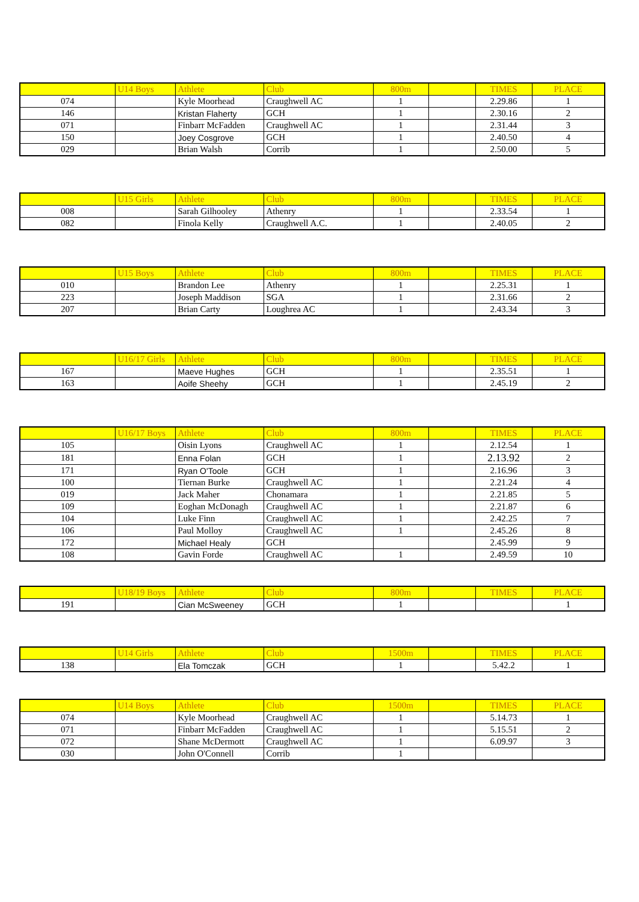| | U14 Boys | Athlete | Club | 800m | | TIMES | PLACE |
| 074 | | Kyle Moorhead | Craughwell AC | 1 | | 2.29.86 | 1 |
| 146 | | Kristan Flaherty | GCH | 1 | | 2.30.16 | 2 |
| 071 | | Finbarr McFadden | Craughwell AC | 1 | | 2.31.44 | 3 |
| 150 | | Joey Cosgrove | GCH | 1 | | 2.40.50 | 4 |
| 029 | | Brian Walsh | Corrib | 1 | | 2.50.00 | 5 |
| | U15 Girls | Athlete | Club | 800m | | TIMES | PLACE |
| 008 | | Sarah Gilhooley | Athenry | 1 | | 2.33.54 | 1 |
| 082 | | Finola Kelly | Craughwell A.C. | 1 | | 2.40.05 | 2 |
| | U15 Boys | Athlete | Club | 800m | | TIMES | PLACE |
| 010 | | Brandon Lee | Athenry | 1 | | 2.25.31 | 1 |
| 223 | | Joseph Maddison | SGA | 1 | | 2.31.66 | 2 |
| 207 | | Brian Carty | Loughrea AC | 1 | | 2.43.34 | 3 |
| | U16/17 Girls | Athlete | Club | 800m | | TIMES | PLACE |
| 167 | | Maeve Hughes | GCH | 1 | | 2.35.51 | 1 |
| 163 | | Aoife Sheehy | GCH | 1 | | 2.45.19 | 2 |
| | U16/17 Boys | Athlete | Club | 800m | | TIMES | PLACE |
| 105 | | Oisin Lyons | Craughwell AC | 1 | | 2.12.54 | 1 |
| 181 | | Enna Folan | GCH | 1 | | 2.13.92 | 2 |
| 171 | | Ryan O'Toole | GCH | 1 | | 2.16.96 | 3 |
| 100 | | Tiernan Burke | Craughwell AC | 1 | | 2.21.24 | 4 |
| 019 | | Jack Maher | Chonamara | 1 | | 2.21.85 | 5 |
| 109 | | Eoghan McDonagh | Craughwell AC | 1 | | 2.21.87 | 6 |
| 104 | | Luke Finn | Craughwell AC | 1 | | 2.42.25 | 7 |
| 106 | | Paul Molloy | Craughwell AC | 1 | | 2.45.26 | 8 |
| 172 | | Michael Healy | GCH | | | 2.45.99 | 9 |
| 108 | | Gavin Forde | Craughwell AC | 1 | | 2.49.59 | 10 |
| | U18/19 Boys | Athlete | Club | 800m | | TIMES | PLACE |
| 191 | | Cian McSweeney | GCH | 1 | | | 1 |
| | U14 Girls | Athlete | Club | 1500m | | TIMES | PLACE |
| 138 | | Ela Tomczak | GCH | 1 | | 5.42.2 | 1 |
| | U14 Boys | Athlete | Club | 1500m | | TIMES | PLACE |
| 074 | | Kyle Moorhead | Craughwell AC | 1 | | 5.14.73 | 1 |
| 071 | | Finbarr McFadden | Craughwell AC | 1 | | 5.15.51 | 2 |
| 072 | | Shane McDermott | Craughwell AC | 1 | | 6.09.97 | 3 |
| 030 | | John O'Connell | Corrib | 1 | | | |